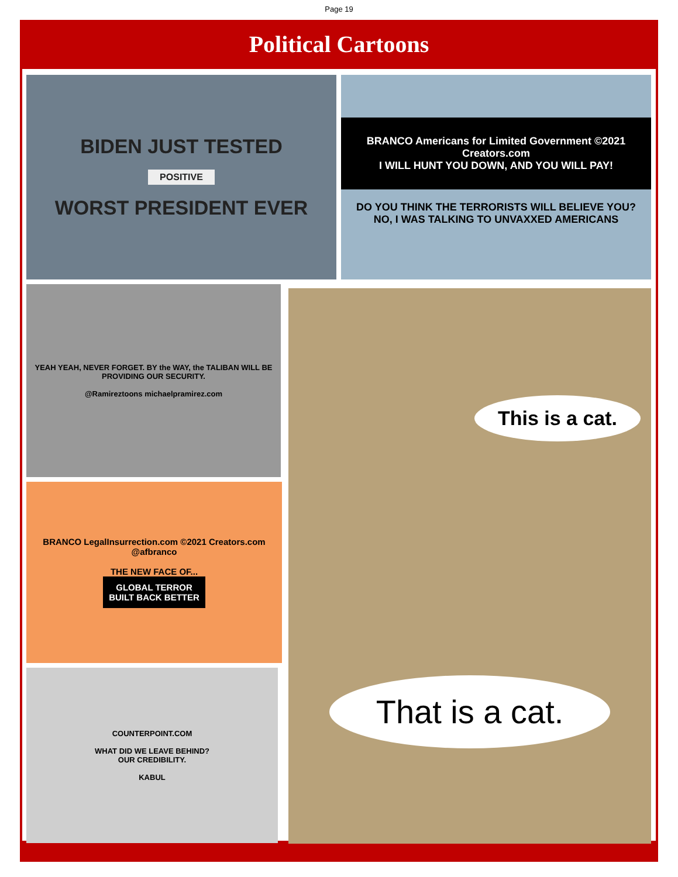Page 19
Political Cartoons
BIDEN JUST TESTED
POSITIVE
WORST PRESIDENT EVER
BRANCO Americans for Limited Government ©2021 Creators.com
I WILL HUNT YOU DOWN, AND YOU WILL PAY!
DO YOU THINK THE TERRORISTS WILL BELIEVE YOU?
NO, I WAS TALKING TO UNVAXXED AMERICANS
YEAH YEAH, NEVER FORGET. BY the WAY, the TALIBAN WILL BE PROVIDING OUR SECURITY.
@Ramireztoons michaelpramirez.com
This is a cat.
That is a cat.
BRANCO LegalInsurrection.com ©2021 Creators.com @afbranco
THE NEW FACE OF...
GLOBAL TERROR
BUILT BACK BETTER
COUNTERPOINT.COM
WHAT DID WE LEAVE BEHIND?
OUR CREDIBILITY.
KABUL